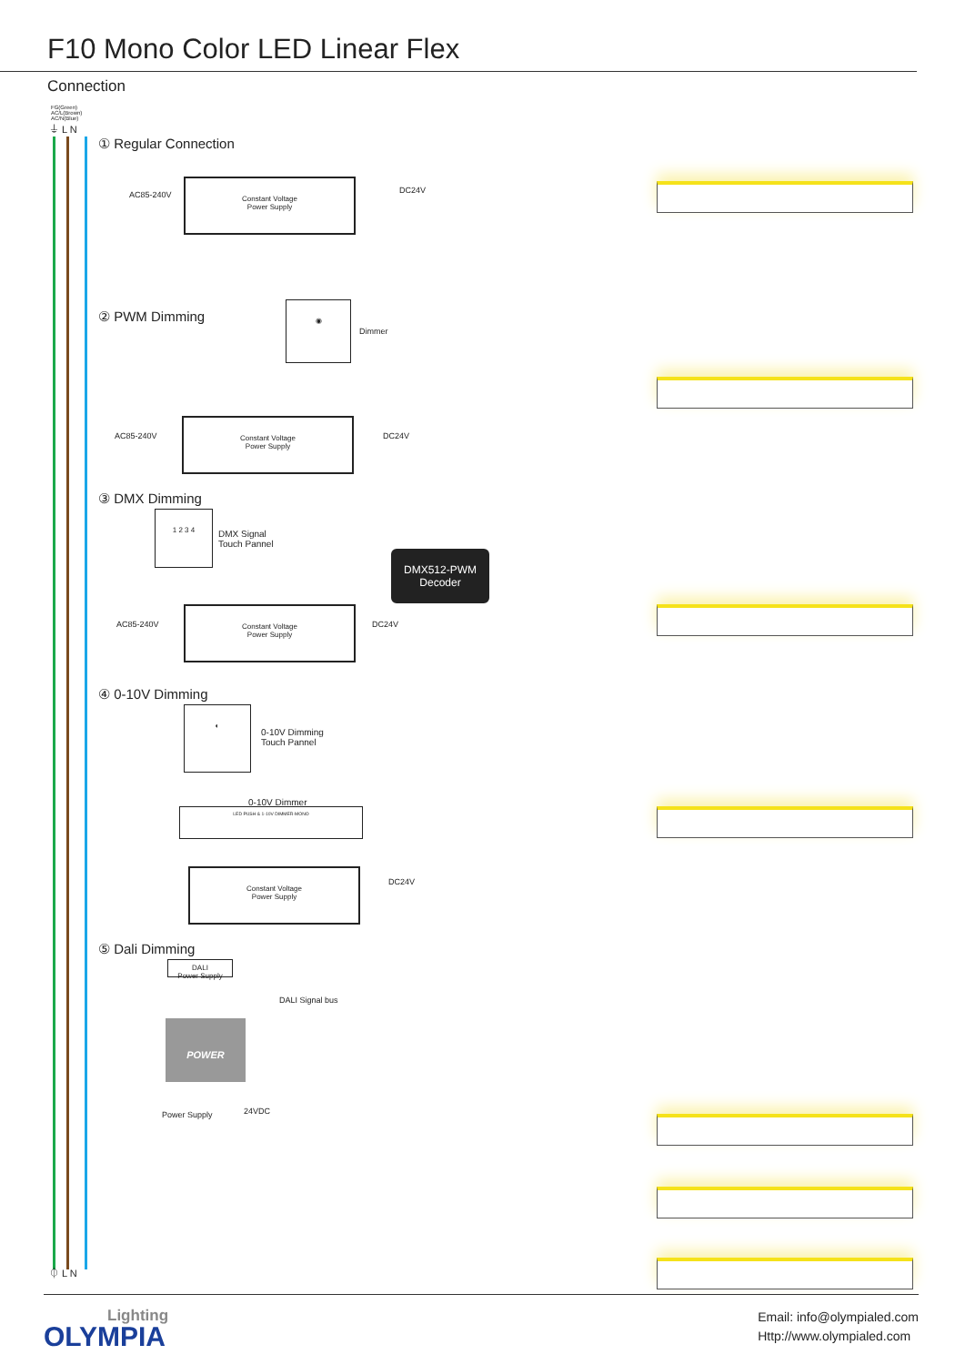F10 Mono Color LED Linear Flex
Connection
FG(Green)
AC/L(Brown)
AC/N(Blue)
⏚ L N
① Regular Connection
AC85-240V
Constant Voltage
Power Supply
DC24V
② PWM Dimming
◉
Dimmer
AC85-240V
Constant Voltage
Power Supply
DC24V
③ DMX Dimming
1 2 3 4
DMX Signal
Touch Pannel
DMX512-PWM
Decoder
AC85-240V
Constant Voltage
Power Supply
DC24V
④ 0-10V Dimming
◐
0-10V Dimming
Touch Pannel
0-10V Dimmer
LED PUSH & 1-10V DIMMER-MONO
DC24V
Constant Voltage
Power Supply
⑤ Dali Dimming
DALI
Power Supply
DALI Signal bus
POWER
Power Supply 24VDC
⏀ L N
Lighting
OLYMPIA
Email: info@olympialed.com
Http://www.olympialed.com